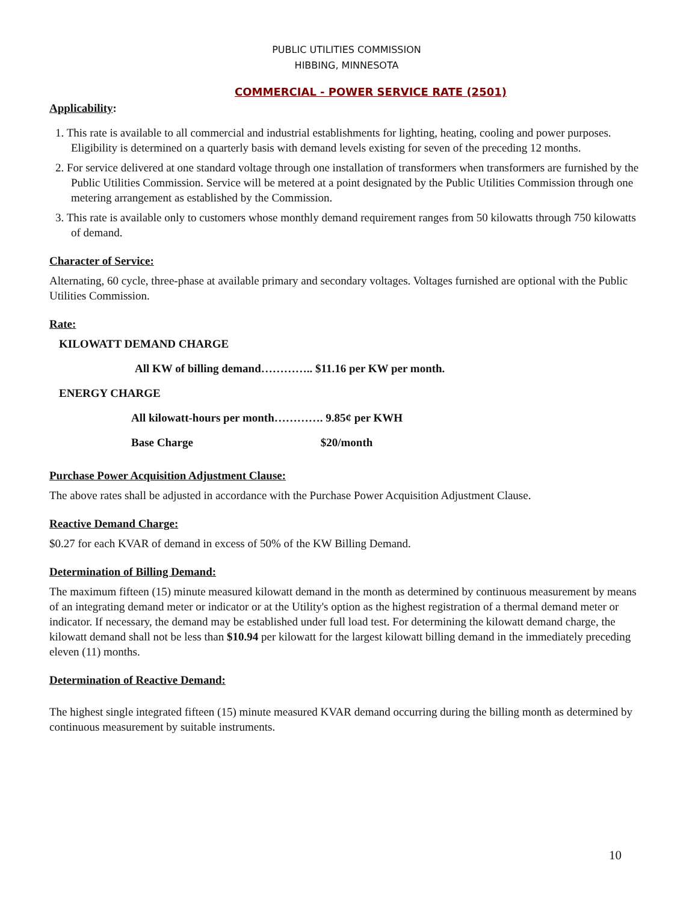PUBLIC UTILITIES COMMISSION
HIBBING, MINNESOTA
COMMERCIAL - POWER SERVICE RATE (2501)
Applicability:
1. This rate is available to all commercial and industrial establishments for lighting, heating, cooling and power purposes. Eligibility is determined on a quarterly basis with demand levels existing for seven of the preceding 12 months.
2. For service delivered at one standard voltage through one installation of transformers when transformers are furnished by the Public Utilities Commission. Service will be metered at a point designated by the Public Utilities Commission through one metering arrangement as established by the Commission.
3. This rate is available only to customers whose monthly demand requirement ranges from 50 kilowatts through 750 kilowatts of demand.
Character of Service:
Alternating, 60 cycle, three-phase at available primary and secondary voltages. Voltages furnished are optional with the Public Utilities Commission.
Rate:
KILOWATT DEMAND CHARGE
All KW of billing demand………….. $11.16 per KW per month.
ENERGY CHARGE
All kilowatt-hours per month…………. 9.85¢ per KWH
Base Charge $20/month
Purchase Power Acquisition Adjustment Clause:
The above rates shall be adjusted in accordance with the Purchase Power Acquisition Adjustment Clause.
Reactive Demand Charge:
$0.27 for each KVAR of demand in excess of 50% of the KW Billing Demand.
Determination of Billing Demand:
The maximum fifteen (15) minute measured kilowatt demand in the month as determined by continuous measurement by means of an integrating demand meter or indicator or at the Utility's option as the highest registration of a thermal demand meter or indicator. If necessary, the demand may be established under full load test. For determining the kilowatt demand charge, the kilowatt demand shall not be less than $10.94 per kilowatt for the largest kilowatt billing demand in the immediately preceding eleven (11) months.
Determination of Reactive Demand:
The highest single integrated fifteen (15) minute measured KVAR demand occurring during the billing month as determined by continuous measurement by suitable instruments.
10